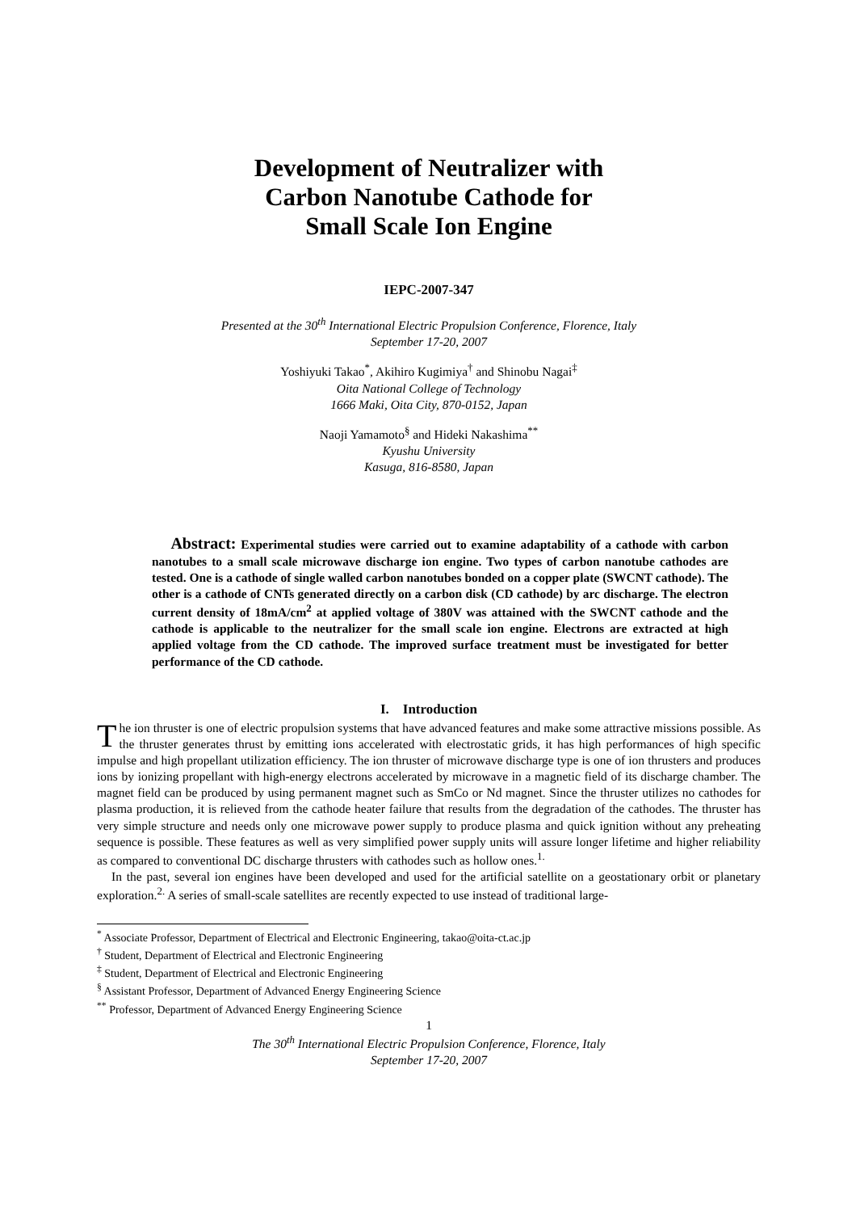Development of Neutralizer with
Carbon Nanotube Cathode for
Small Scale Ion Engine
IEPC-2007-347
Presented at the 30<sup>th</sup> International Electric Propulsion Conference, Florence, Italy
September 17-20, 2007
Yoshiyuki Takao<sup>*</sup>, Akihiro Kugimiya<sup>†</sup> and Shinobu Nagai<sup>‡</sup>
Oita National College of Technology
1666 Maki, Oita City, 870-0152, Japan
Naoji Yamamoto<sup>§</sup> and Hideki Nakashima<sup>**</sup>
Kyushu University
Kasuga, 816-8580, Japan
Abstract: Experimental studies were carried out to examine adaptability of a cathode with carbon nanotubes to a small scale microwave discharge ion engine. Two types of carbon nanotube cathodes are tested. One is a cathode of single walled carbon nanotubes bonded on a copper plate (SWCNT cathode). The other is a cathode of CNTs generated directly on a carbon disk (CD cathode) by arc discharge. The electron current density of 18mA/cm<sup>2</sup> at applied voltage of 380V was attained with the SWCNT cathode and the cathode is applicable to the neutralizer for the small scale ion engine. Electrons are extracted at high applied voltage from the CD cathode. The improved surface treatment must be investigated for better performance of the CD cathode.
I. Introduction
The ion thruster is one of electric propulsion systems that have advanced features and make some attractive missions possible. As the thruster generates thrust by emitting ions accelerated with electrostatic grids, it has high performances of high specific impulse and high propellant utilization efficiency. The ion thruster of microwave discharge type is one of ion thrusters and produces ions by ionizing propellant with high-energy electrons accelerated by microwave in a magnetic field of its discharge chamber. The magnet field can be produced by using permanent magnet such as SmCo or Nd magnet. Since the thruster utilizes no cathodes for plasma production, it is relieved from the cathode heater failure that results from the degradation of the cathodes. The thruster has very simple structure and needs only one microwave power supply to produce plasma and quick ignition without any preheating sequence is possible. These features as well as very simplified power supply units will assure longer lifetime and higher reliability as compared to conventional DC discharge thrusters with cathodes such as hollow ones.<sup>1.</sup>
In the past, several ion engines have been developed and used for the artificial satellite on a geostationary orbit or planetary exploration.<sup>2.</sup> A series of small-scale satellites are recently expected to use instead of traditional large-
<sup>*</sup> Associate Professor, Department of Electrical and Electronic Engineering, takao@oita-ct.ac.jp
<sup>†</sup> Student, Department of Electrical and Electronic Engineering
<sup>‡</sup> Student, Department of Electrical and Electronic Engineering
<sup>§</sup> Assistant Professor, Department of Advanced Energy Engineering Science
<sup>**</sup> Professor, Department of Advanced Energy Engineering Science
1
The 30<sup>th</sup> International Electric Propulsion Conference, Florence, Italy
September 17-20, 2007